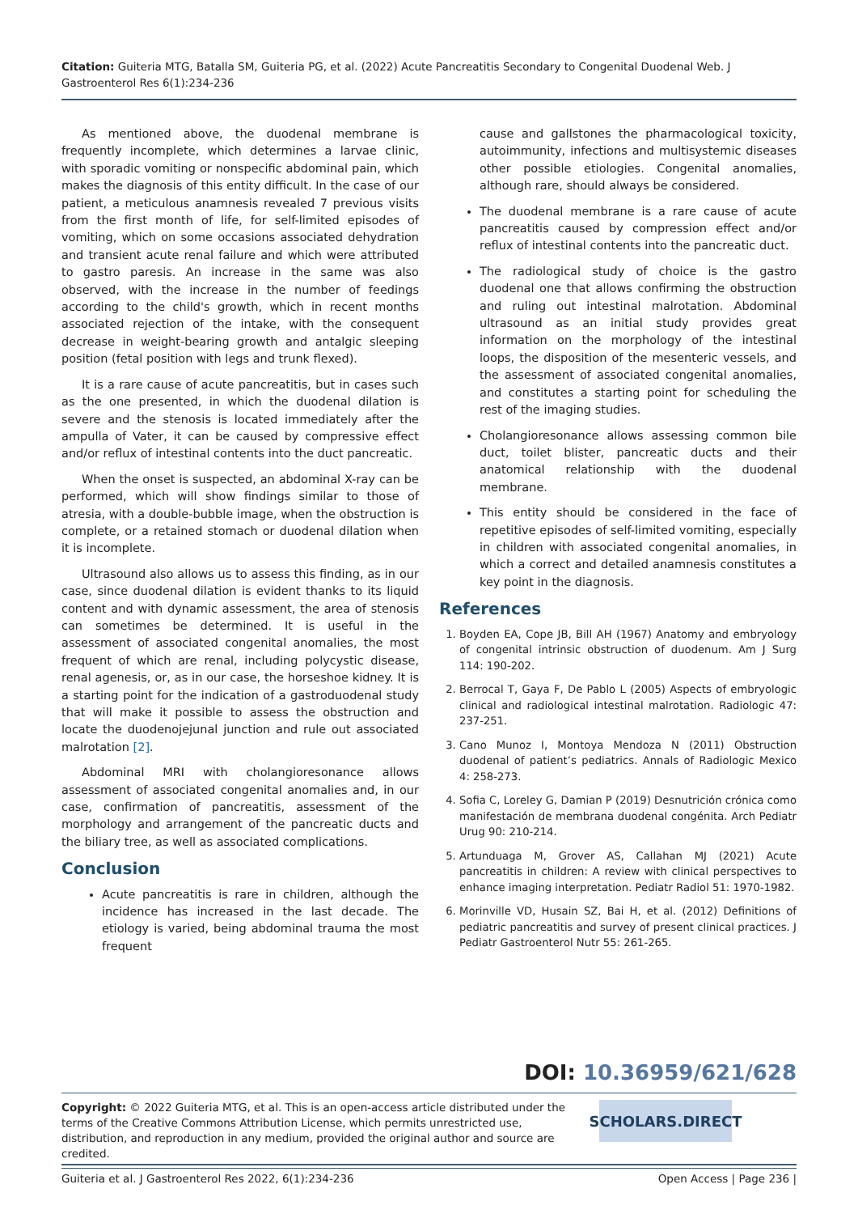Citation: Guiteria MTG, Batalla SM, Guiteria PG, et al. (2022) Acute Pancreatitis Secondary to Congenital Duodenal Web. J Gastroenterol Res 6(1):234-236
As mentioned above, the duodenal membrane is frequently incomplete, which determines a larvae clinic, with sporadic vomiting or nonspecific abdominal pain, which makes the diagnosis of this entity difficult. In the case of our patient, a meticulous anamnesis revealed 7 previous visits from the first month of life, for self-limited episodes of vomiting, which on some occasions associated dehydration and transient acute renal failure and which were attributed to gastro paresis. An increase in the same was also observed, with the increase in the number of feedings according to the child's growth, which in recent months associated rejection of the intake, with the consequent decrease in weight-bearing growth and antalgic sleeping position (fetal position with legs and trunk flexed).
It is a rare cause of acute pancreatitis, but in cases such as the one presented, in which the duodenal dilation is severe and the stenosis is located immediately after the ampulla of Vater, it can be caused by compressive effect and/or reflux of intestinal contents into the duct pancreatic.
When the onset is suspected, an abdominal X-ray can be performed, which will show findings similar to those of atresia, with a double-bubble image, when the obstruction is complete, or a retained stomach or duodenal dilation when it is incomplete.
Ultrasound also allows us to assess this finding, as in our case, since duodenal dilation is evident thanks to its liquid content and with dynamic assessment, the area of stenosis can sometimes be determined. It is useful in the assessment of associated congenital anomalies, the most frequent of which are renal, including polycystic disease, renal agenesis, or, as in our case, the horseshoe kidney. It is a starting point for the indication of a gastroduodenal study that will make it possible to assess the obstruction and locate the duodenojejunal junction and rule out associated malrotation [2].
Abdominal MRI with cholangioresonance allows assessment of associated congenital anomalies and, in our case, confirmation of pancreatitis, assessment of the morphology and arrangement of the pancreatic ducts and the biliary tree, as well as associated complications.
Conclusion
Acute pancreatitis is rare in children, although the incidence has increased in the last decade. The etiology is varied, being abdominal trauma the most frequent
cause and gallstones the pharmacological toxicity, autoimmunity, infections and multisystemic diseases other possible etiologies. Congenital anomalies, although rare, should always be considered.
The duodenal membrane is a rare cause of acute pancreatitis caused by compression effect and/or reflux of intestinal contents into the pancreatic duct.
The radiological study of choice is the gastro duodenal one that allows confirming the obstruction and ruling out intestinal malrotation. Abdominal ultrasound as an initial study provides great information on the morphology of the intestinal loops, the disposition of the mesenteric vessels, and the assessment of associated congenital anomalies, and constitutes a starting point for scheduling the rest of the imaging studies.
Cholangioresonance allows assessing common bile duct, toilet blister, pancreatic ducts and their anatomical relationship with the duodenal membrane.
This entity should be considered in the face of repetitive episodes of self-limited vomiting, especially in children with associated congenital anomalies, in which a correct and detailed anamnesis constitutes a key point in the diagnosis.
References
1. Boyden EA, Cope JB, Bill AH (1967) Anatomy and embryology of congenital intrinsic obstruction of duodenum. Am J Surg 114: 190-202.
2. Berrocal T, Gaya F, De Pablo L (2005) Aspects of embryologic clinical and radiological intestinal malrotation. Radiologic 47: 237-251.
3. Cano Munoz I, Montoya Mendoza N (2011) Obstruction duodenal of patient’s pediatrics. Annals of Radiologic Mexico 4: 258-273.
4. Sofia C, Loreley G, Damian P (2019) Desnutrición crónica como manifestación de membrana duodenal congénita. Arch Pediatr Urug 90: 210-214.
5. Artunduaga M, Grover AS, Callahan MJ (2021) Acute pancreatitis in children: A review with clinical perspectives to enhance imaging interpretation. Pediatr Radiol 51: 1970-1982.
6. Morinville VD, Husain SZ, Bai H, et al. (2012) Definitions of pediatric pancreatitis and survey of present clinical practices. J Pediatr Gastroenterol Nutr 55: 261-265.
DOI: 10.36959/621/628
Copyright: © 2022 Guiteria MTG, et al. This is an open-access article distributed under the terms of the Creative Commons Attribution License, which permits unrestricted use, distribution, and reproduction in any medium, provided the original author and source are credited.
SCHOLARS.DIRECT
Guiteria et al. J Gastroenterol Res 2022, 6(1):234-236 Open Access | Page 236 |